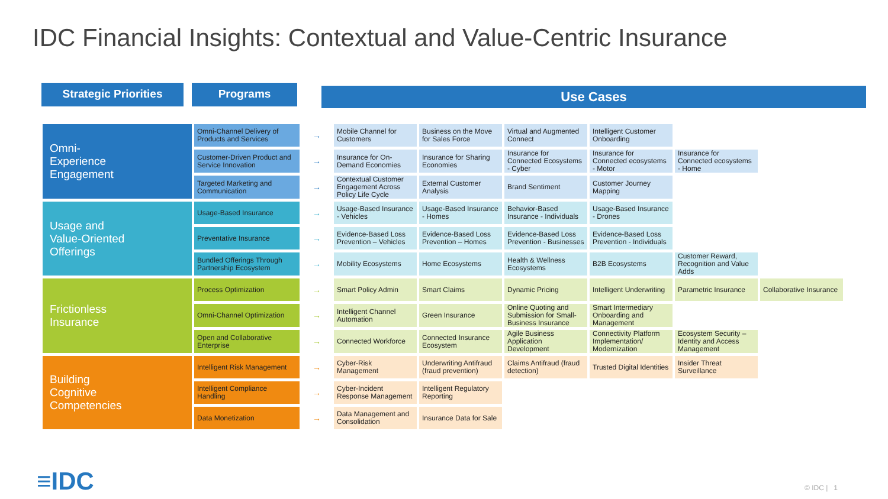IDC Financial Insights: Contextual and Value-Centric Insurance
Strategic Priorities Programs Use Cases
| Omni- Experience Engagement | Omni-Channel Delivery of Products and Services | → | Mobile Channel for Customers | Business on the Move for Sales Force | Virtual and Augmented Connect | Intelligent Customer Onboarding | | |
| | Customer-Driven Product and Service Innovation | → | Insurance for On-Demand Economies | Insurance for Sharing Economies | Insurance for Connected Ecosystems - Cyber | Insurance for Connected ecosystems - Motor | Insurance for Connected ecosystems - Home | |
| | Targeted Marketing and Communication | → | Contextual Customer Engagement Across Policy Life Cycle | External Customer Analysis | Brand Sentiment | Customer Journey Mapping | | |
| Usage and Value-Oriented Offerings | Usage-Based Insurance | → | Usage-Based Insurance - Vehicles | Usage-Based Insurance - Homes | Behavior-Based Insurance - Individuals | Usage-Based Insurance - Drones | | |
| | Preventative Insurance | → | Evidence-Based Loss Prevention – Vehicles | Evidence-Based Loss Prevention – Homes | Evidence-Based Loss Prevention - Businesses | Evidence-Based Loss Prevention - Individuals | | |
| | Bundled Offerings Through Partnership Ecosystem | → | Mobility Ecosystems | Home Ecosystems | Health & Wellness Ecosystems | B2B Ecosystems | Customer Reward, Recognition and Value Adds | |
| Frictionless Insurance | Process Optimization | → | Smart Policy Admin | Smart Claims | Dynamic Pricing | Intelligent Underwriting | Parametric Insurance | Collaborative Insurance |
| | Omni-Channel Optimization | → | Intelligent Channel Automation | Green Insurance | Online Quoting and Submission for Small-Business Insurance | Smart Intermediary Onboarding and Management | | |
| | Open and Collaborative Enterprise | → | Connected Workforce | Connected Insurance Ecosystem | Agile Business Application Development | Connectivity Platform Implementation/ Modernization | Ecosystem Security – Identity and Access Management | |
| Building Cognitive Competencies | Intelligent Risk Management | → | Cyber-Risk Management | Underwriting Antifraud (fraud prevention) | Claims Antifraud (fraud detection) | Trusted Digital Identities | Insider Threat Surveillance | |
| | Intelligent Compliance Handling | → | Cyber-Incident Response Management | Intelligent Regulatory Reporting | | | | |
| | Data Monetization | → | Data Management and Consolidation | Insurance Data for Sale | | | | |
≡IDC © IDC | 1